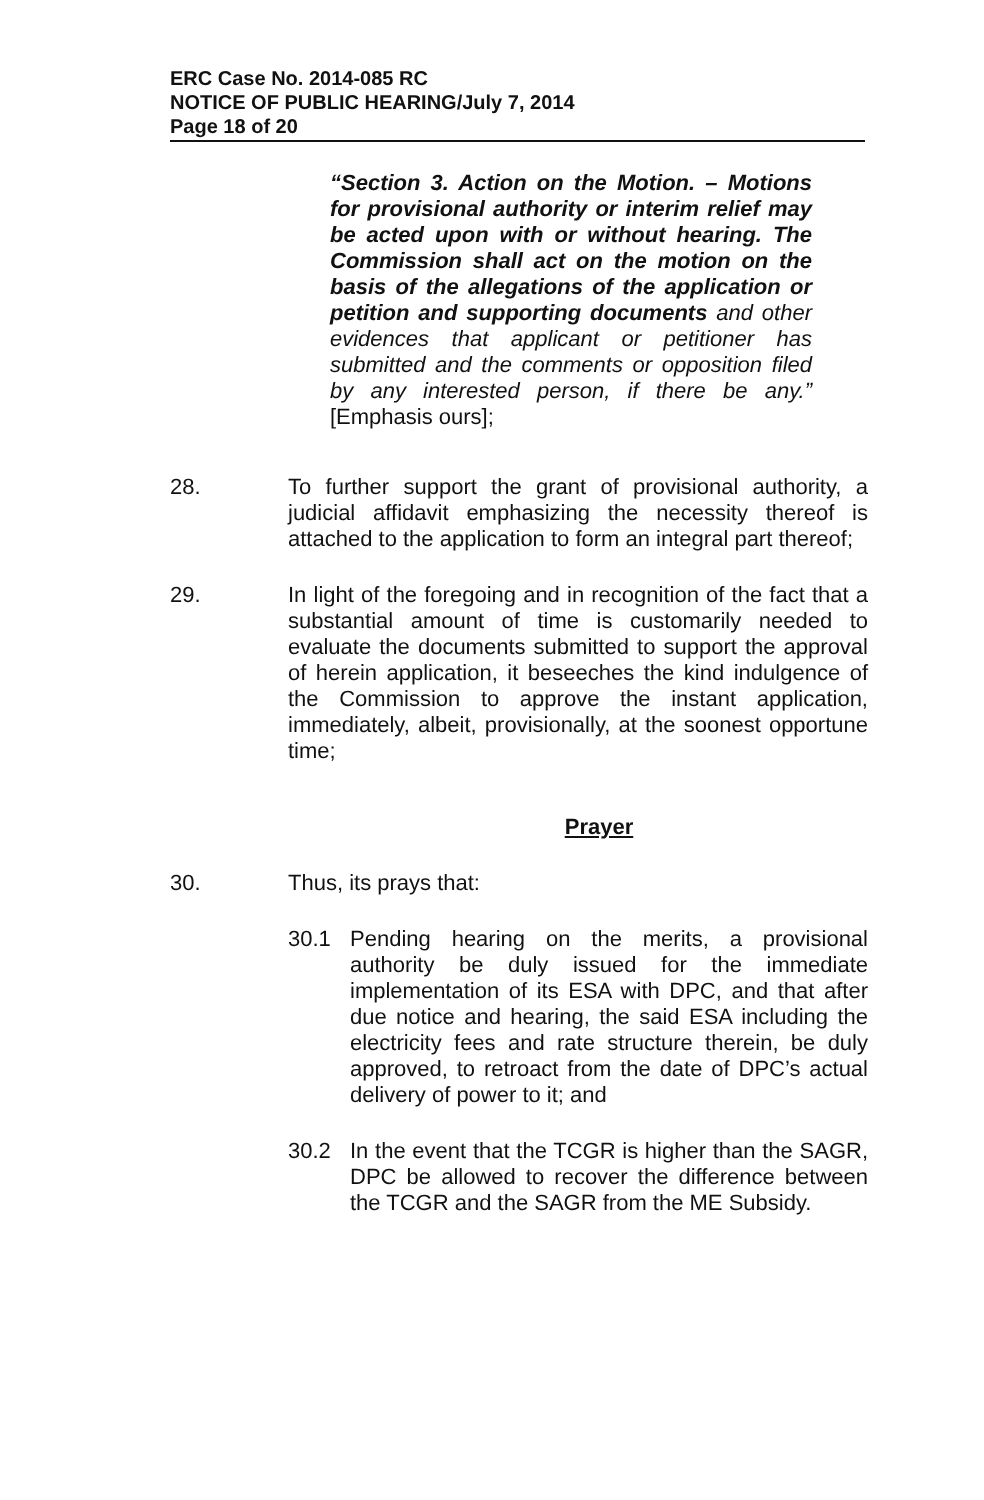ERC Case No. 2014-085 RC
NOTICE OF PUBLIC HEARING/July 7, 2014
Page 18 of 20
“Section 3. Action on the Motion. – Motions for provisional authority or interim relief may be acted upon with or without hearing. The Commission shall act on the motion on the basis of the allegations of the application or petition and supporting documents and other evidences that applicant or petitioner has submitted and the comments or opposition filed by any interested person, if there be any.” [Emphasis ours];
28. To further support the grant of provisional authority, a judicial affidavit emphasizing the necessity thereof is attached to the application to form an integral part thereof;
29. In light of the foregoing and in recognition of the fact that a substantial amount of time is customarily needed to evaluate the documents submitted to support the approval of herein application, it beseeches the kind indulgence of the Commission to approve the instant application, immediately, albeit, provisionally, at the soonest opportune time;
Prayer
30. Thus, its prays that:
30.1 Pending hearing on the merits, a provisional authority be duly issued for the immediate implementation of its ESA with DPC, and that after due notice and hearing, the said ESA including the electricity fees and rate structure therein, be duly approved, to retroact from the date of DPC’s actual delivery of power to it; and
30.2 In the event that the TCGR is higher than the SAGR, DPC be allowed to recover the difference between the TCGR and the SAGR from the ME Subsidy.